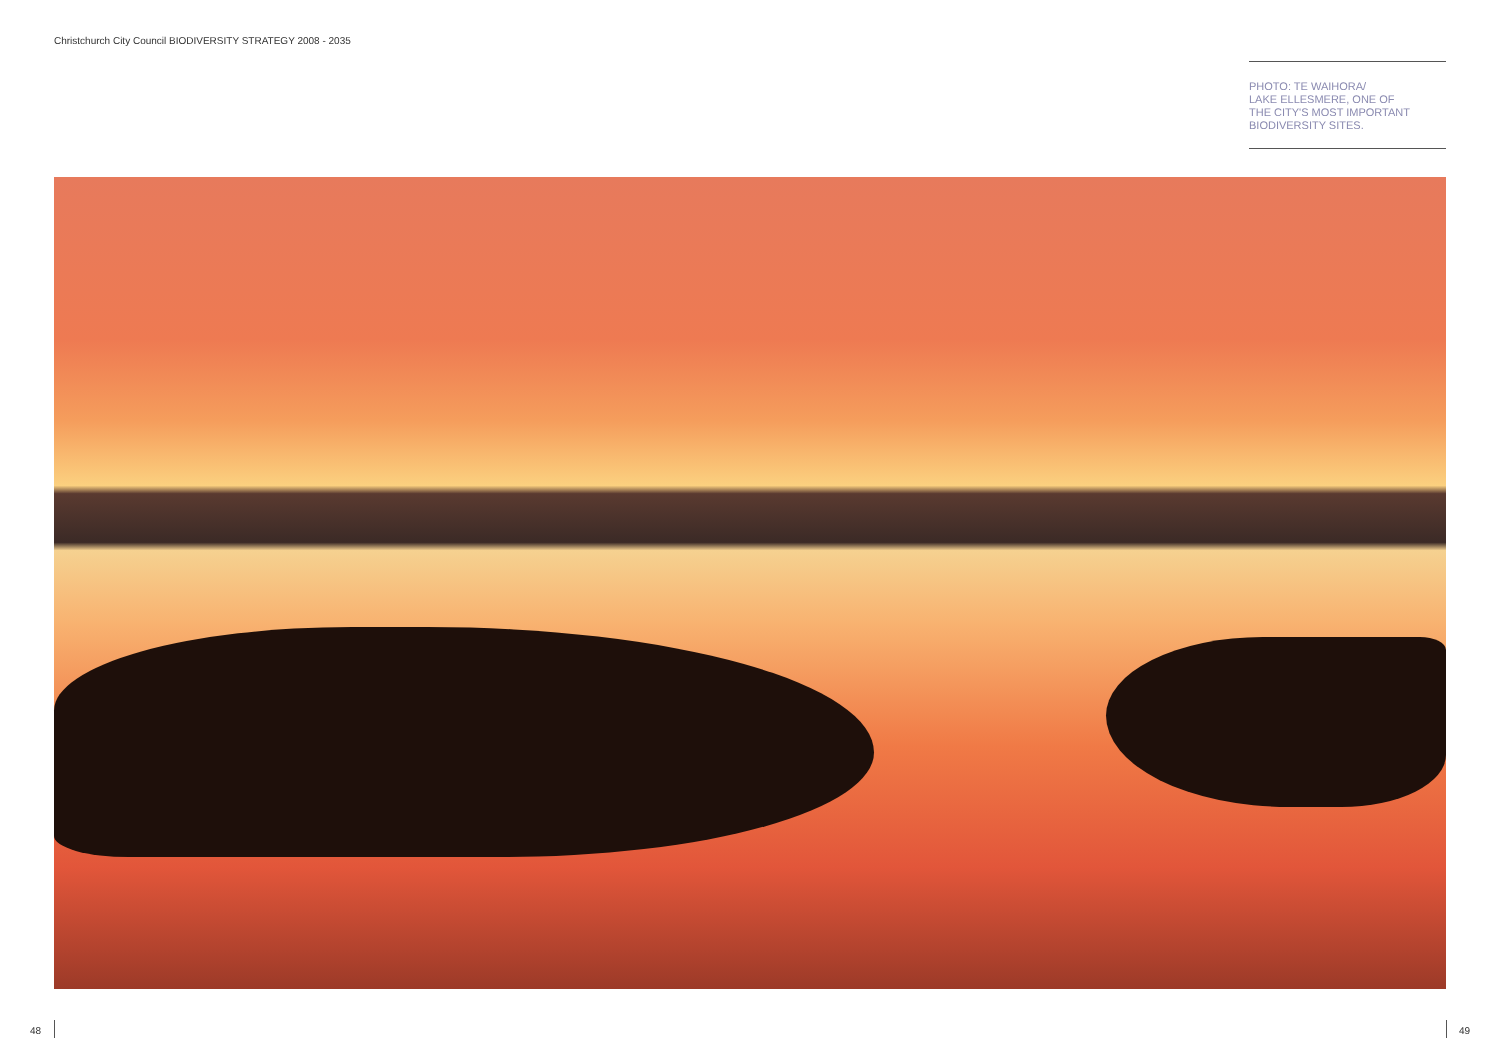Christchurch City Council BIODIVERSITY STRATEGY 2008 - 2035
PHOTO: TE WAIHORA/
LAKE ELLESMERE, ONE OF
THE CITY'S MOST IMPORTANT
BIODIVERSITY SITES.
48 49